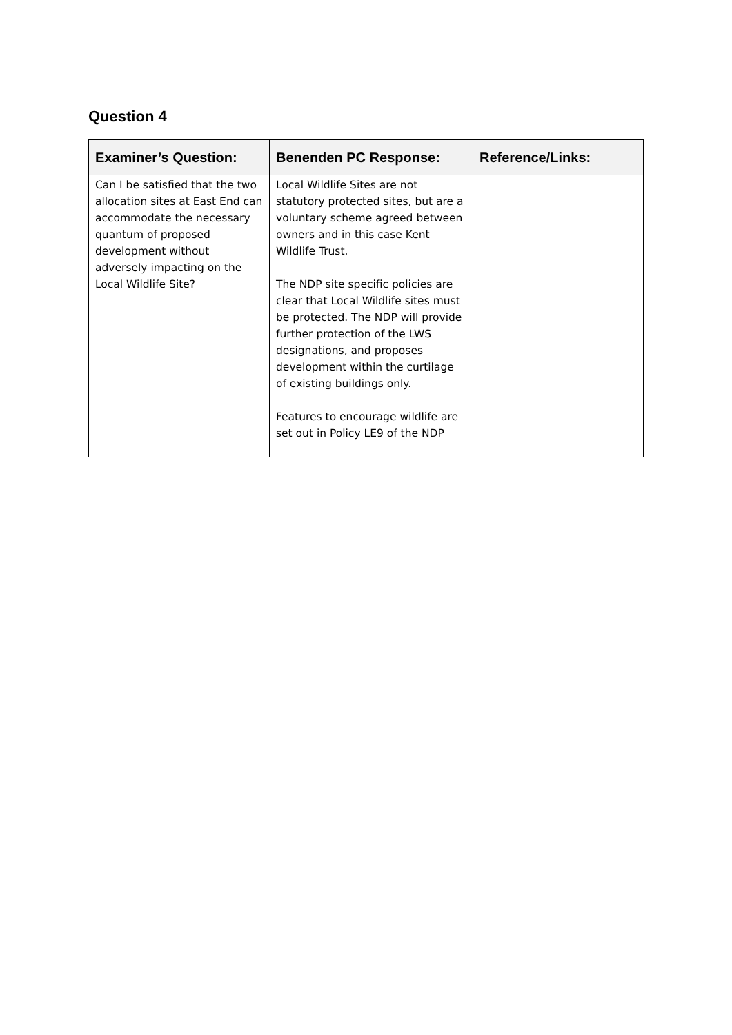Question 4
| Examiner’s Question: | Benenden PC Response: | Reference/Links: |
| --- | --- | --- |
| Can I be satisfied that the two allocation sites at East End can accommodate the necessary quantum of proposed development without adversely impacting on the Local Wildlife Site? | Local Wildlife Sites are not statutory protected sites, but are a voluntary scheme agreed between owners and in this case Kent Wildlife Trust. The NDP site specific policies are clear that Local Wildlife sites must be protected. The NDP will provide further protection of the LWS designations, and proposes development within the curtilage of existing buildings only. Features to encourage wildlife are set out in Policy LE9 of the NDP | |